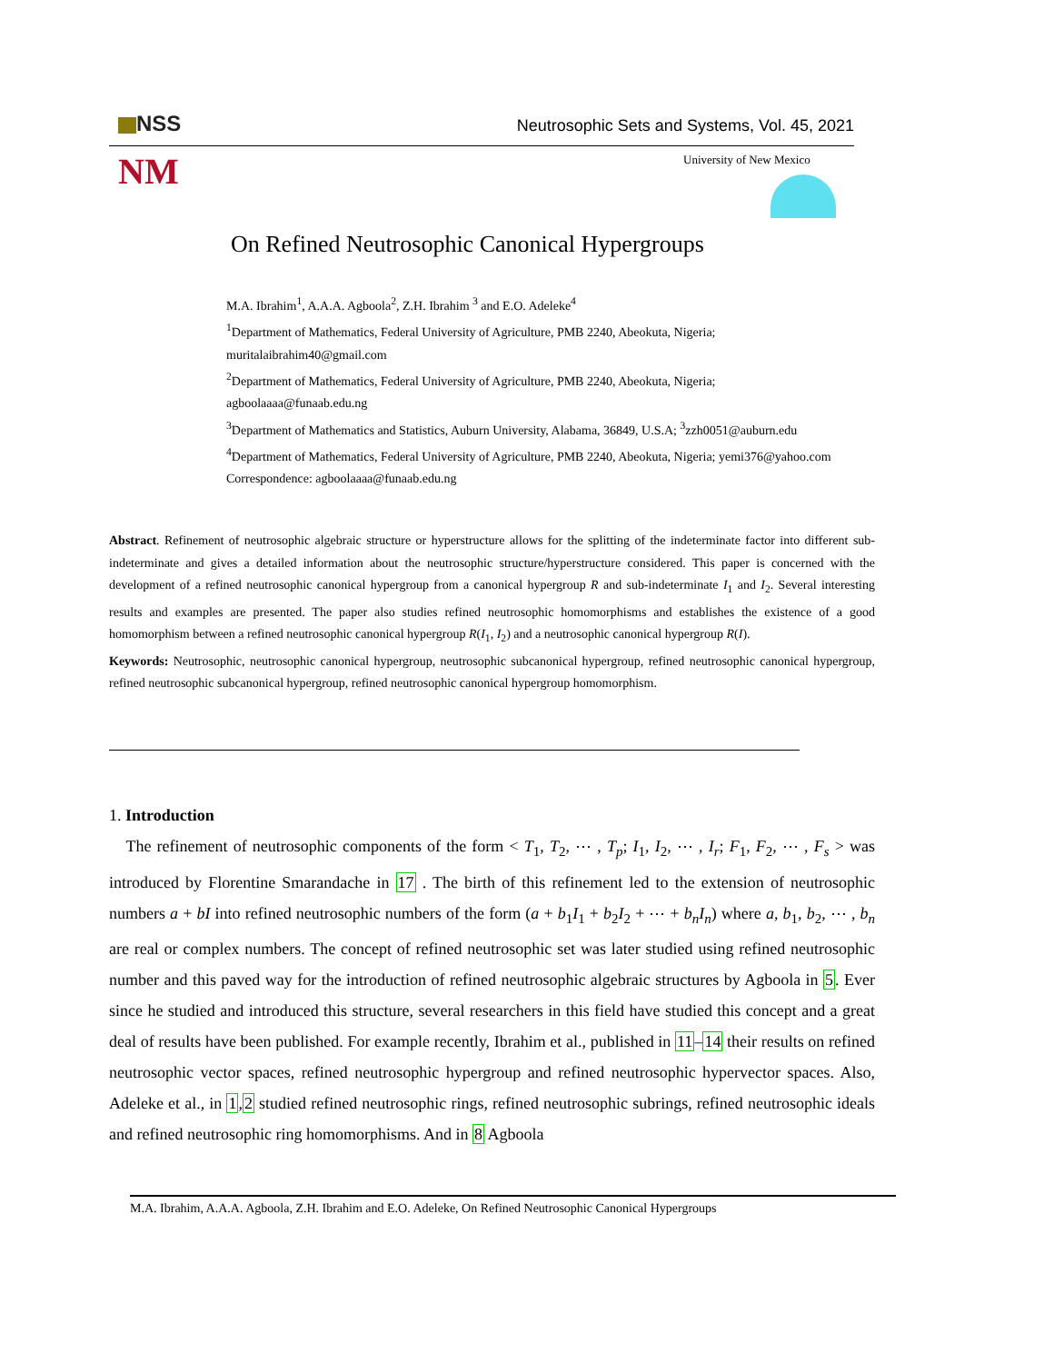NSS
Neutrosophic Sets and Systems, Vol. 45, 2021
NM University of New Mexico
On Refined Neutrosophic Canonical Hypergroups
M.A. Ibrahim<sup>1</sup>, A.A.A. Agboola<sup>2</sup>, Z.H. Ibrahim <sup>3</sup> and E.O. Adeleke<sup>4</sup>
<sup>1</sup> Department of Mathematics, Federal University of Agriculture, PMB 2240, Abeokuta, Nigeria;
muritalaibrahim40@gmail.com
<sup>2</sup> Department of Mathematics, Federal University of Agriculture, PMB 2240, Abeokuta, Nigeria;
agboolaaaa@funaab.edu.ng
<sup>3</sup> Department of Mathematics and Statistics, Auburn University, Alabama, 36849, U.S.A; <sup>3</sup>zzh0051@auburn.edu
<sup>4</sup> Department of Mathematics, Federal University of Agriculture, PMB 2240, Abeokuta, Nigeria; yemi376@yahoo.com
Correspondence: agboolaaaa@funaab.edu.ng
Abstract. Refinement of neutrosophic algebraic structure or hyperstructure allows for the splitting of the indeterminate factor into different sub-indeterminate and gives a detailed information about the neutrosophic structure/hyperstructure considered. This paper is concerned with the development of a refined neutrosophic canonical hypergroup from a canonical hypergroup R and sub-indeterminate I<sub>1</sub> and I<sub>2</sub>. Several interesting results and examples are presented. The paper also studies refined neutrosophic homomorphisms and establishes the existence of a good homomorphism between a refined neutrosophic canonical hypergroup R(I<sub>1</sub>, I<sub>2</sub>) and a neutrosophic canonical hypergroup R(I).
Keywords: Neutrosophic, neutrosophic canonical hypergroup, neutrosophic subcanonical hypergroup, refined neutrosophic canonical hypergroup, refined neutrosophic subcanonical hypergroup, refined neutrosophic canonical hypergroup homomorphism.
1. Introduction
The refinement of neutrosophic components of the form < T<sub>1</sub>, T<sub>2</sub>, ⋯ , T<sub>p</sub>; I<sub>1</sub>, I<sub>2</sub>, ⋯ , I<sub>r</sub>; F<sub>1</sub>, F<sub>2</sub>, ⋯ , F<sub>s</sub> > was introduced by Florentine Smarandache in 17 . The birth of this refinement led to the extension of neutrosophic numbers a + bI into refined neutrosophic numbers of the form (a + b<sub>1</sub>I<sub>1</sub> + b<sub>2</sub>I<sub>2</sub> + ⋯ + b<sub>n</sub>I<sub>n</sub>) where a, b<sub>1</sub>, b<sub>2</sub>, ⋯ , b<sub>n</sub> are real or complex numbers. The concept of refined neutrosophic set was later studied using refined neutrosophic number and this paved way for the introduction of refined neutrosophic algebraic structures by Agboola in 5. Ever since he studied and introduced this structure, several researchers in this field have studied this concept and a great deal of results have been published. For example recently, Ibrahim et al., published in 11–14 their results on refined neutrosophic vector spaces, refined neutrosophic hypergroup and refined neutrosophic hypervector spaces. Also, Adeleke et al., in 1,2 studied refined neutrosophic rings, refined neutrosophic subrings, refined neutrosophic ideals and refined neutrosophic ring homomorphisms. And in 8 Agboola
M.A. Ibrahim, A.A.A. Agboola, Z.H. Ibrahim and E.O. Adeleke, On Refined Neutrosophic Canonical Hypergroups